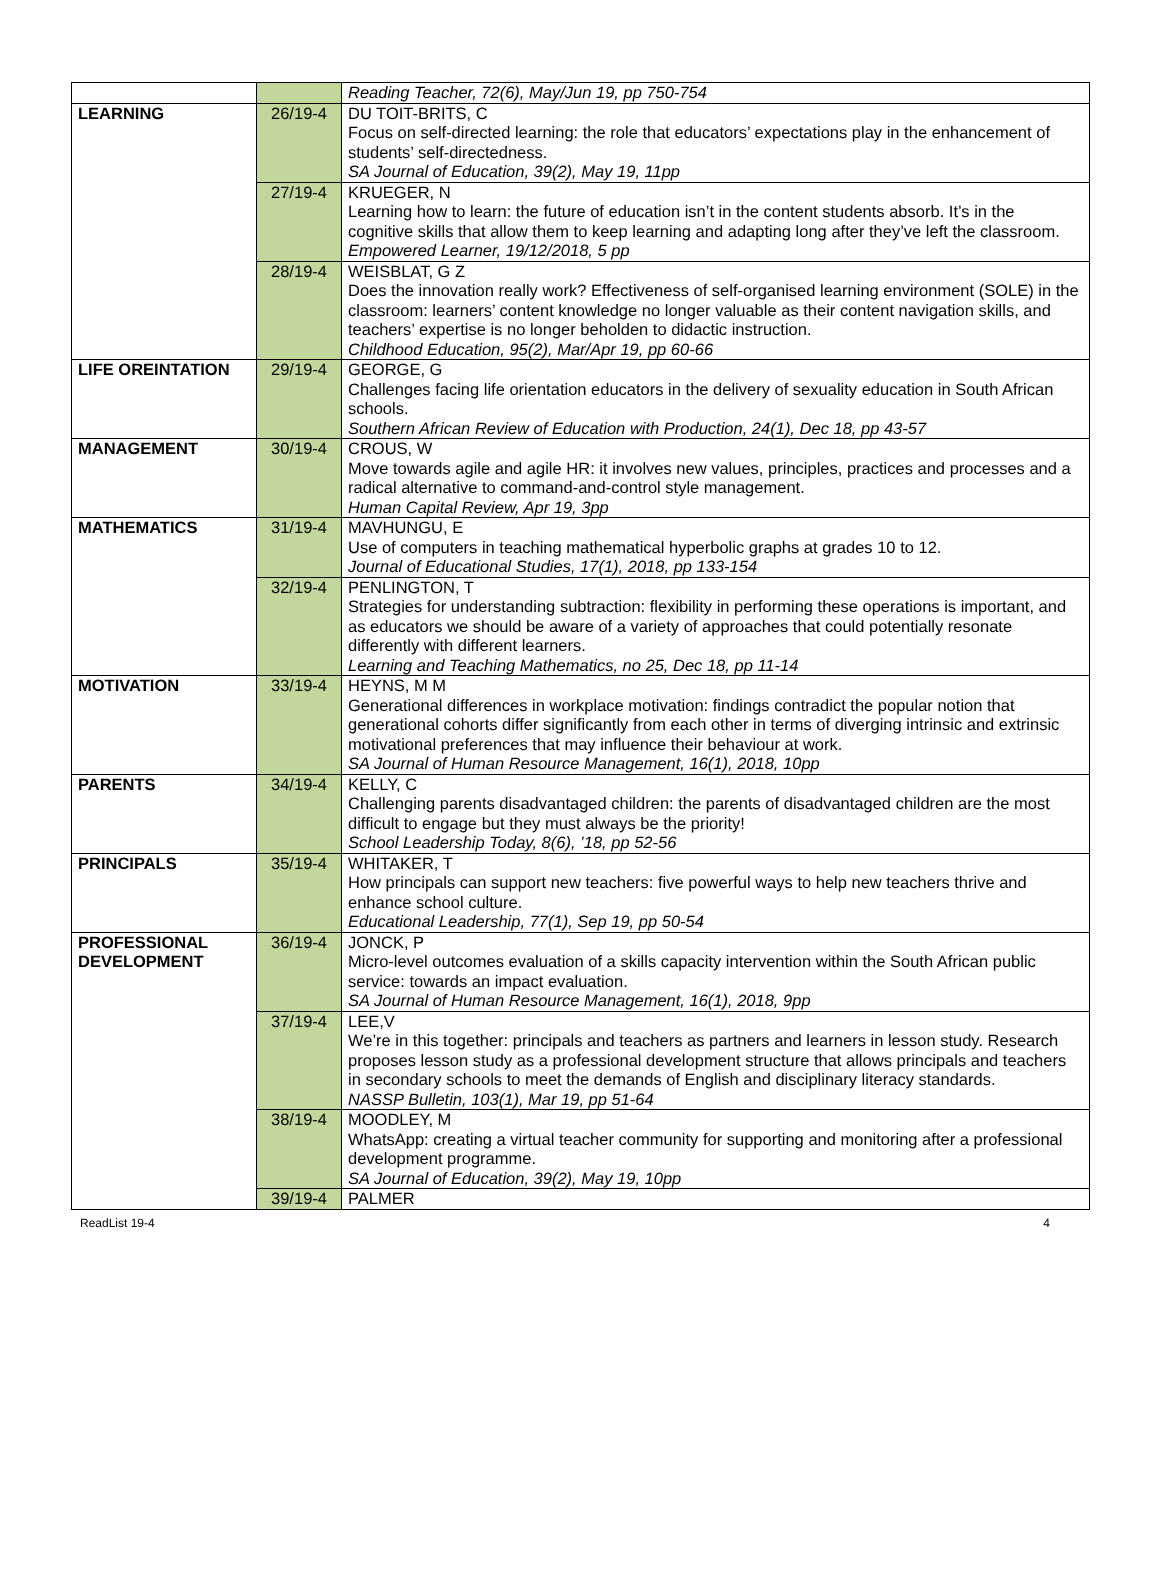| | | Reading Teacher, 72(6), May/Jun 19, pp 750-754 |
| LEARNING | 26/19-4 | DU TOIT-BRITS, C Focus on self-directed learning: the role that educators’ expectations play in the enhancement of students’ self-directedness. SA Journal of Education, 39(2), May 19, 11pp |
| | 27/19-4 | KRUEGER, N Learning how to learn: the future of education isn’t in the content students absorb. It’s in the cognitive skills that allow them to keep learning and adapting long after they’ve left the classroom. Empowered Learner, 19/12/2018, 5 pp |
| | 28/19-4 | WEISBLAT, G Z Does the innovation really work? Effectiveness of self-organised learning environment (SOLE) in the classroom: learners’ content knowledge no longer valuable as their content navigation skills, and teachers’ expertise is no longer beholden to didactic instruction. Childhood Education, 95(2), Mar/Apr 19, pp 60-66 |
| LIFE OREINTATION | 29/19-4 | GEORGE, G Challenges facing life orientation educators in the delivery of sexuality education in South African schools. Southern African Review of Education with Production, 24(1), Dec 18, pp 43-57 |
| MANAGEMENT | 30/19-4 | CROUS, W Move towards agile and agile HR: it involves new values, principles, practices and processes and a radical alternative to command-and-control style management. Human Capital Review, Apr 19, 3pp |
| MATHEMATICS | 31/19-4 | MAVHUNGU, E Use of computers in teaching mathematical hyperbolic graphs at grades 10 to 12. Journal of Educational Studies, 17(1), 2018, pp 133-154 |
| | 32/19-4 | PENLINGTON, T Strategies for understanding subtraction: flexibility in performing these operations is important, and as educators we should be aware of a variety of approaches that could potentially resonate differently with different learners. Learning and Teaching Mathematics, no 25, Dec 18, pp 11-14 |
| MOTIVATION | 33/19-4 | HEYNS, M M Generational differences in workplace motivation: findings contradict the popular notion that generational cohorts differ significantly from each other in terms of diverging intrinsic and extrinsic motivational preferences that may influence their behaviour at work. SA Journal of Human Resource Management, 16(1), 2018, 10pp |
| PARENTS | 34/19-4 | KELLY, C Challenging parents disadvantaged children: the parents of disadvantaged children are the most difficult to engage but they must always be the priority! School Leadership Today, 8(6), ’18, pp 52-56 |
| PRINCIPALS | 35/19-4 | WHITAKER, T How principals can support new teachers: five powerful ways to help new teachers thrive and enhance school culture. Educational Leadership, 77(1), Sep 19, pp 50-54 |
| PROFESSIONAL DEVELOPMENT | 36/19-4 | JONCK, P Micro-level outcomes evaluation of a skills capacity intervention within the South African public service: towards an impact evaluation. SA Journal of Human Resource Management, 16(1), 2018, 9pp |
| | 37/19-4 | LEE,V We’re in this together: principals and teachers as partners and learners in lesson study. Research proposes lesson study as a professional development structure that allows principals and teachers in secondary schools to meet the demands of English and disciplinary literacy standards. NASSP Bulletin, 103(1), Mar 19, pp 51-64 |
| | 38/19-4 | MOODLEY, M WhatsApp: creating a virtual teacher community for supporting and monitoring after a professional development programme. SA Journal of Education, 39(2), May 19, 10pp |
| | 39/19-4 | PALMER |
ReadList 19-4 4